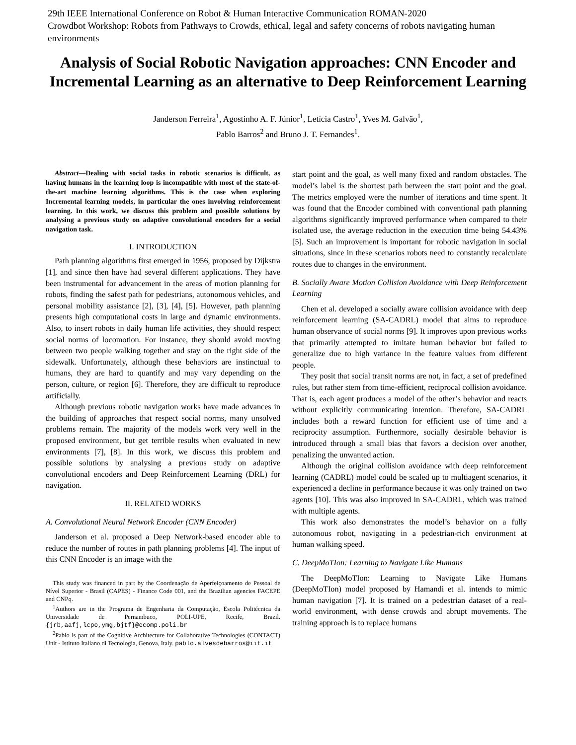29th IEEE International Conference on Robot & Human Interactive Communication ROMAN-2020
Crowdbot Workshop: Robots from Pathways to Crowds, ethical, legal and safety concerns of robots navigating human environments
Analysis of Social Robotic Navigation approaches: CNN Encoder and Incremental Learning as an alternative to Deep Reinforcement Learning
Janderson Ferreira<sup>1</sup>, Agostinho A. F. Júnior<sup>1</sup>, Letícia Castro<sup>1</sup>, Yves M. Galvão<sup>1</sup>,
Pablo Barros<sup>2</sup> and Bruno J. T. Fernandes<sup>1</sup>.
Abstract—Dealing with social tasks in robotic scenarios is difficult, as having humans in the learning loop is incompatible with most of the state-of-the-art machine learning algorithms. This is the case when exploring Incremental learning models, in particular the ones involving reinforcement learning. In this work, we discuss this problem and possible solutions by analysing a previous study on adaptive convolutional encoders for a social navigation task.
I. INTRODUCTION
Path planning algorithms first emerged in 1956, proposed by Dijkstra [1], and since then have had several different applications. They have been instrumental for advancement in the areas of motion planning for robots, finding the safest path for pedestrians, autonomous vehicles, and personal mobility assistance [2], [3], [4], [5]. However, path planning presents high computational costs in large and dynamic environments. Also, to insert robots in daily human life activities, they should respect social norms of locomotion. For instance, they should avoid moving between two people walking together and stay on the right side of the sidewalk. Unfortunately, although these behaviors are instinctual to humans, they are hard to quantify and may vary depending on the person, culture, or region [6]. Therefore, they are difficult to reproduce artificially.
Although previous robotic navigation works have made advances in the building of approaches that respect social norms, many unsolved problems remain. The majority of the models work very well in the proposed environment, but get terrible results when evaluated in new environments [7], [8]. In this work, we discuss this problem and possible solutions by analysing a previous study on adaptive convolutional encoders and Deep Reinforcement Learning (DRL) for navigation.
II. RELATED WORKS
A. Convolutional Neural Network Encoder (CNN Encoder)
Janderson et al. proposed a Deep Network-based encoder able to reduce the number of routes in path planning problems [4]. The input of this CNN Encoder is an image with the
This study was financed in part by the Coordenação de Aperfeiçoamento de Pessoal de Nível Superior - Brasil (CAPES) - Finance Code 001, and the Brazilian agencies FACEPE and CNPq.
<sup>1</sup> Authors are in the Programa de Engenharia da Computação, Escola Politécnica da Universidade de Pernambuco, POLI-UPE, Recife, Brazil. {jrb,aafj,lcpo,ymg,bjtf}@ecomp.poli.br
<sup>2</sup> Pablo is part of the Cognitive Architecture for Collaborative Technologies (CONTACT) Unit - Istituto Italiano di Tecnologia, Genova, Italy. pablo.alvesdebarros@iit.it
start point and the goal, as well many fixed and random obstacles. The model’s label is the shortest path between the start point and the goal. The metrics employed were the number of iterations and time spent. It was found that the Encoder combined with conventional path planning algorithms significantly improved performance when compared to their isolated use, the average reduction in the execution time being 54.43% [5]. Such an improvement is important for robotic navigation in social situations, since in these scenarios robots need to constantly recalculate routes due to changes in the environment.
B. Socially Aware Motion Collision Avoidance with Deep Reinforcement Learning
Chen et al. developed a socially aware collision avoidance with deep reinforcement learning (SA-CADRL) model that aims to reproduce human observance of social norms [9]. It improves upon previous works that primarily attempted to imitate human behavior but failed to generalize due to high variance in the feature values from different people.
They posit that social transit norms are not, in fact, a set of predefined rules, but rather stem from time-efficient, reciprocal collision avoidance. That is, each agent produces a model of the other’s behavior and reacts without explicitly communicating intention. Therefore, SA-CADRL includes both a reward function for efficient use of time and a reciprocity assumption. Furthermore, socially desirable behavior is introduced through a small bias that favors a decision over another, penalizing the unwanted action.
Although the original collision avoidance with deep reinforcement learning (CADRL) model could be scaled up to multiagent scenarios, it experienced a decline in performance because it was only trained on two agents [10]. This was also improved in SA-CADRL, which was trained with multiple agents.
This work also demonstrates the model’s behavior on a fully autonomous robot, navigating in a pedestrian-rich environment at human walking speed.
C. DeepMoTIon: Learning to Navigate Like Humans
The DeepMoTIon: Learning to Navigate Like Humans (DeepMoTIon) model proposed by Hamandi et al. intends to mimic human navigation [7]. It is trained on a pedestrian dataset of a real-world environment, with dense crowds and abrupt movements. The training approach is to replace humans